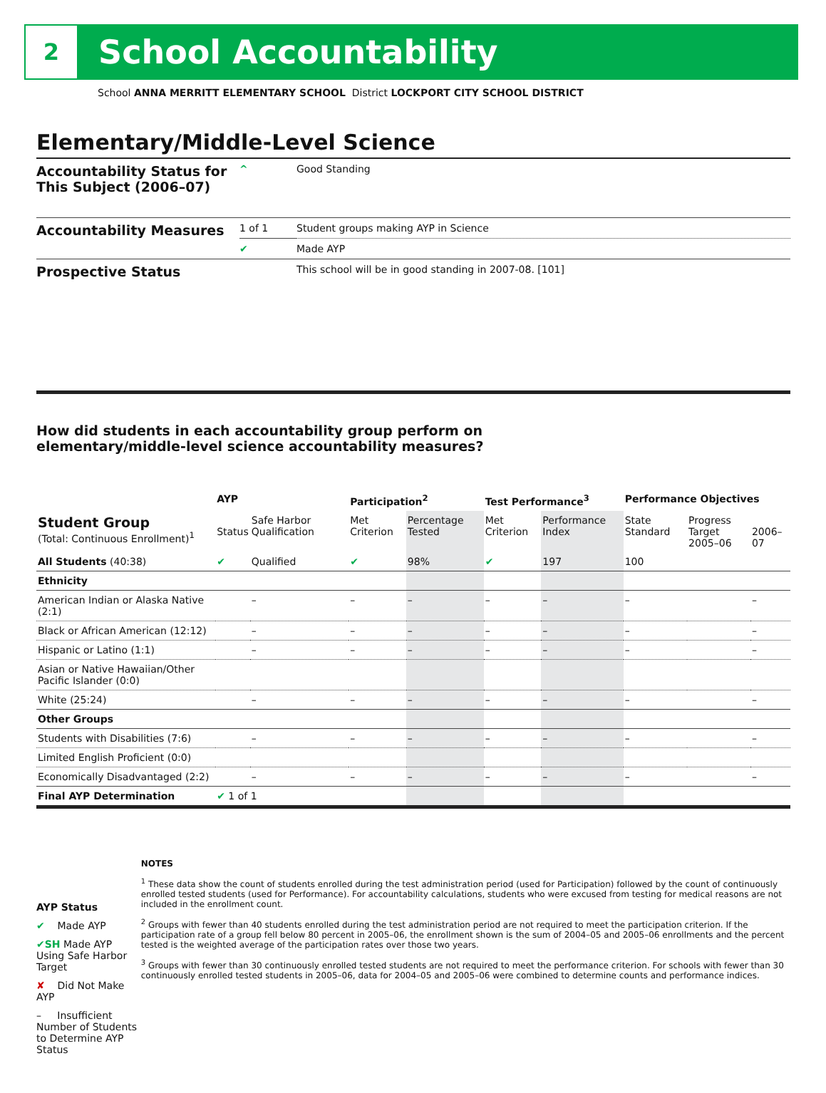2
School Accountability
School ANNA MERRITT ELEMENTARY SCHOOL District LOCKPORT CITY SCHOOL DISTRICT
Elementary/Middle-Level Science
| Accountability Status for This Subject (2006–07) | ^ | Good Standing |
| Accountability Measures | 1 of 1 | Student groups making AYP in Science |
| | ✔ | Made AYP |
| Prospective Status | | This school will be in good standing in 2007-08. [101] |
How did students in each accountability group perform on
elementary/middle-level science accountability measures?
| | AYP | | Participation<sup>2</sup> | | Test Performance<sup>3</sup> | | Performance Objectives | | |
| --- | --- | --- | --- | --- | --- | --- | --- | --- | --- |
| Student Group (Total: Continuous Enrollment)<sup>1</sup> | Status | Safe Harbor Qualification | Met Criterion | Percentage Tested | Met Criterion | Performance Index | State Standard | Progress Target 2005–06 | 2006–07 |
| All Students (40:38) | ✔ | Qualified | ✔ | 98% | ✔ | 197 | 100 | | |
| Ethnicity | | | | | | | | | |
| American Indian or Alaska Native (2:1) | | – | – | – | – | – | – | | – |
| Black or African American (12:12) | | – | – | – | – | – | – | | – |
| Hispanic or Latino (1:1) | | – | – | – | – | – | – | | – |
| Asian or Native Hawaiian/Other Pacific Islander (0:0) | | | | | | | | | |
| White (25:24) | | – | – | – | – | – | – | | – |
| Other Groups | | | | | | | | | |
| Students with Disabilities (7:6) | | – | – | – | – | – | – | | – |
| Limited English Proficient (0:0) | | | | | | | | | |
| Economically Disadvantaged (2:2) | | – | – | – | – | – | – | | – |
| Final AYP Determination | ✔ 1 of 1 | | | | | | | | |
AYP Status
✔ Made AYP
✔SH Made AYP Using Safe Harbor Target
✘ Did Not Make AYP
– Insufficient Number of Students to Determine AYP Status
NOTES
<sup>1</sup> These data show the count of students enrolled during the test administration period (used for Participation) followed by the count of continuously enrolled tested students (used for Performance). For accountability calculations, students who were excused from testing for medical reasons are not included in the enrollment count.
<sup>2</sup> Groups with fewer than 40 students enrolled during the test administration period are not required to meet the participation criterion. If the participation rate of a group fell below 80 percent in 2005–06, the enrollment shown is the sum of 2004–05 and 2005–06 enrollments and the percent tested is the weighted average of the participation rates over those two years.
<sup>3</sup> Groups with fewer than 30 continuously enrolled tested students are not required to meet the performance criterion. For schools with fewer than 30 continuously enrolled tested students in 2005–06, data for 2004–05 and 2005–06 were combined to determine counts and performance indices.